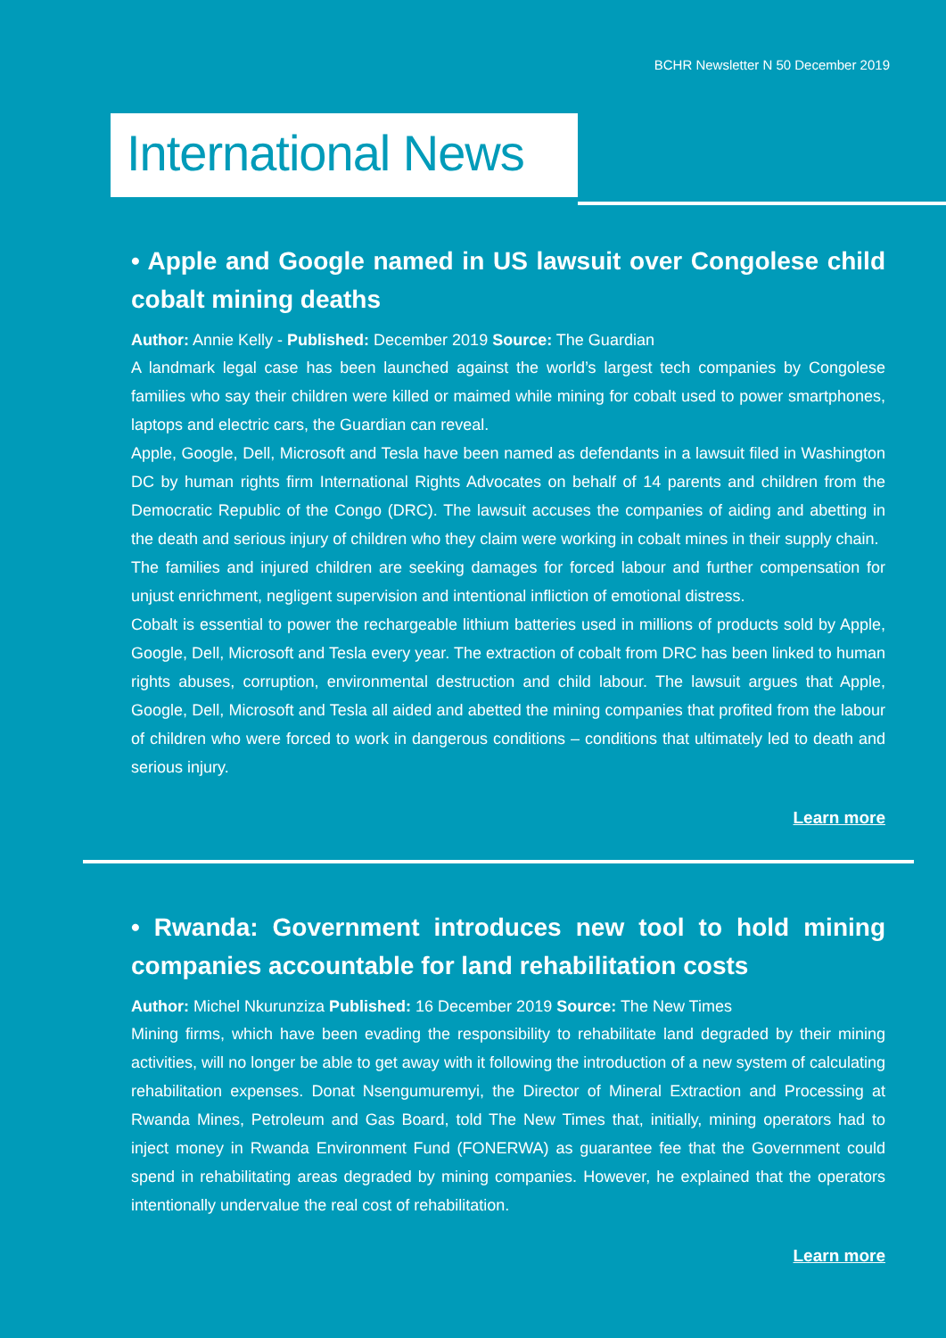BCHR Newsletter N 50 December 2019
International News
• Apple and Google named in US lawsuit over Congolese child cobalt mining deaths
Author: Annie Kelly - Published: December 2019 Source: The Guardian
A landmark legal case has been launched against the world’s largest tech companies by Congolese families who say their children were killed or maimed while mining for cobalt used to power smartphones, laptops and electric cars, the Guardian can reveal.
Apple, Google, Dell, Microsoft and Tesla have been named as defendants in a lawsuit filed in Washington DC by human rights firm International Rights Advocates on behalf of 14 parents and children from the Democratic Republic of the Congo (DRC). The lawsuit accuses the companies of aiding and abetting in the death and serious injury of children who they claim were working in cobalt mines in their supply chain.
The families and injured children are seeking damages for forced labour and further compensation for unjust enrichment, negligent supervision and intentional infliction of emotional distress.
Cobalt is essential to power the rechargeable lithium batteries used in millions of products sold by Apple, Google, Dell, Microsoft and Tesla every year. The extraction of cobalt from DRC has been linked to human rights abuses, corruption, environmental destruction and child labour. The lawsuit argues that Apple, Google, Dell, Microsoft and Tesla all aided and abetted the mining companies that profited from the labour of children who were forced to work in dangerous conditions – conditions that ultimately led to death and serious injury.
Learn more
• Rwanda: Government introduces new tool to hold mining companies accountable for land rehabilitation costs
Author: Michel Nkurunziza Published: 16 December 2019 Source: The New Times
Mining firms, which have been evading the responsibility to rehabilitate land degraded by their mining activities, will no longer be able to get away with it following the introduction of a new system of calculating rehabilitation expenses. Donat Nsengumuremyi, the Director of Mineral Extraction and Processing at Rwanda Mines, Petroleum and Gas Board, told The New Times that, initially, mining operators had to inject money in Rwanda Environment Fund (FONERWA) as guarantee fee that the Government could spend in rehabilitating areas degraded by mining companies. However, he explained that the operators intentionally undervalue the real cost of rehabilitation.
Learn more